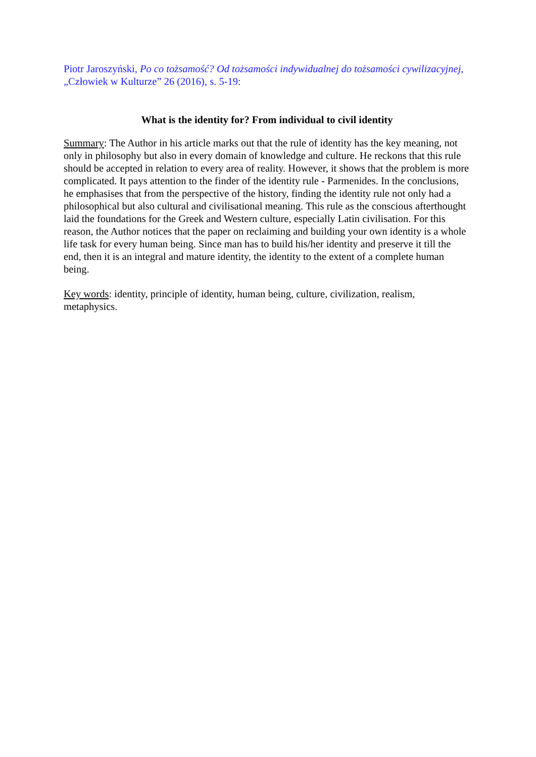Piotr Jaroszyński, Po co tożsamość? Od tożsamości indywidualnej do tożsamości cywilizacyjnej, „Człowiek w Kulturze” 26 (2016), s. 5-19:
What is the identity for? From individual to civil identity
Summary: The Author in his article marks out that the rule of identity has the key meaning, not only in philosophy but also in every domain of knowledge and culture. He reckons that this rule should be accepted in relation to every area of reality. However, it shows that the problem is more complicated. It pays attention to the finder of the identity rule ‑ Parmenides. In the conclusions, he emphasises that from the perspective of the history, finding the identity rule not only had a philosophical but also cultural and civilisational meaning. This rule as the conscious afterthought laid the foundations for the Greek and Western culture, especially Latin civilisation. For this reason, the Author notices that the paper on reclaiming and building your own identity is a whole life task for every human being. Since man has to build his/her identity and preserve it till the end, then it is an integral and mature identity, the identity to the extent of a complete human being.
Key words: identity, principle of identity, human being, culture, civilization, realism, metaphysics.